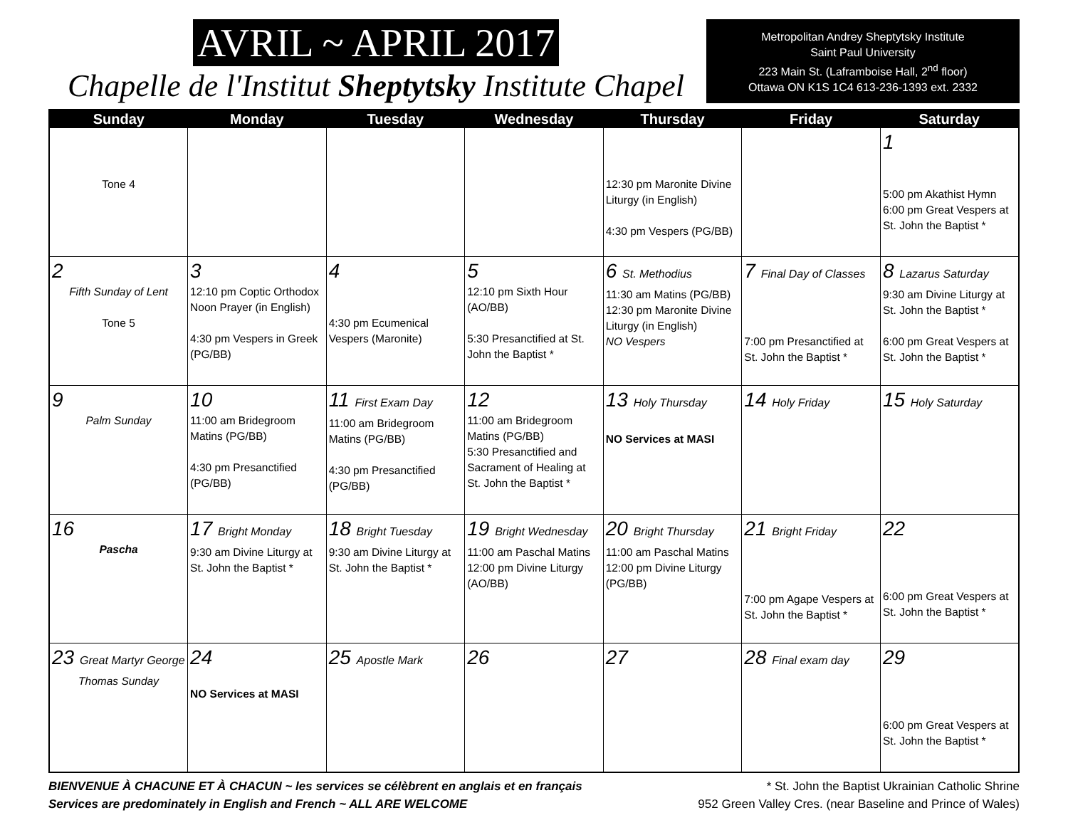AVRIL ~ APRIL 2017
Chapelle de l'Institut Sheptytsky Institute Chapel
Metropolitan Andrey Sheptytsky Institute
Saint Paul University
223 Main St. (Laframboise Hall, 2<sup>nd</sup> floor)
Ottawa ON K1S 1C4 613-236-1393 ext. 2332
| Sunday | Monday | Tuesday | Wednesday | Thursday | Friday | Saturday |
| --- | --- | --- | --- | --- | --- | --- |
| Tone 4 | | | | 12:30 pm Maronite Divine Liturgy (in English) 4:30 pm Vespers (PG/BB) | | 1 5:00 pm Akathist Hymn 6:00 pm Great Vespers at St. John the Baptist * |
| 2 Fifth Sunday of Lent Tone 5 | 3 12:10 pm Coptic Orthodox Noon Prayer (in English) 4:30 pm Vespers in Greek (PG/BB) | 4 4:30 pm Ecumenical Vespers (Maronite) | 5 12:10 pm Sixth Hour (AO/BB) 5:30 Presanctified at St. John the Baptist * | 6 St. Methodius 11:30 am Matins (PG/BB) 12:30 pm Maronite Divine Liturgy (in English) NO Vespers | 7 Final Day of Classes 7:00 pm Presanctified at St. John the Baptist * | 8 Lazarus Saturday 9:30 am Divine Liturgy at St. John the Baptist * 6:00 pm Great Vespers at St. John the Baptist * |
| 9 Palm Sunday | 10 11:00 am Bridegroom Matins (PG/BB) 4:30 pm Presanctified (PG/BB) | 11 First Exam Day 11:00 am Bridegroom Matins (PG/BB) 4:30 pm Presanctified (PG/BB) | 12 11:00 am Bridegroom Matins (PG/BB) 5:30 Presanctified and Sacrament of Healing at St. John the Baptist * | 13 Holy Thursday NO Services at MASI | 14 Holy Friday | 15 Holy Saturday |
| 16 Pascha | 17 Bright Monday 9:30 am Divine Liturgy at St. John the Baptist * | 18 Bright Tuesday 9:30 am Divine Liturgy at St. John the Baptist * | 19 Bright Wednesday 11:00 am Paschal Matins 12:00 pm Divine Liturgy (AO/BB) | 20 Bright Thursday 11:00 am Paschal Matins 12:00 pm Divine Liturgy (PG/BB) | 21 Bright Friday 7:00 pm Agape Vespers at St. John the Baptist * | 22 6:00 pm Great Vespers at St. John the Baptist * |
| 23 Great Martyr George Thomas Sunday | 24 NO Services at MASI | 25 Apostle Mark | 26 | 27 | 28 Final exam day | 29 6:00 pm Great Vespers at St. John the Baptist * |
BIENVENUE À CHACUNE ET À CHACUN ~ les services se célèbrent en anglais et en français
Services are predominately in English and French ~ ALL ARE WELCOME
* St. John the Baptist Ukrainian Catholic Shrine
952 Green Valley Cres. (near Baseline and Prince of Wales)